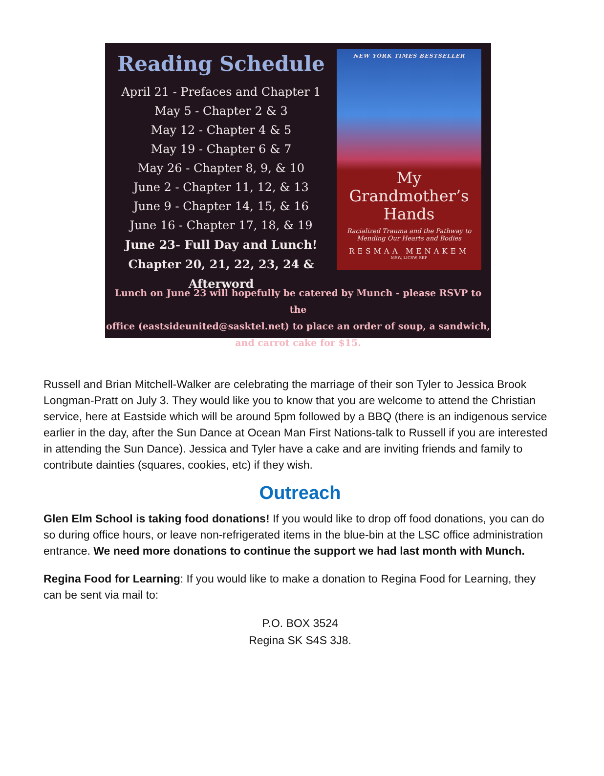Reading Schedule
April 21 - Prefaces and Chapter 1
May 5 - Chapter 2 & 3
May 12 - Chapter 4 & 5
May 19 - Chapter 6 & 7
May 26 - Chapter 8, 9, & 10
June 2 - Chapter 11, 12, & 13
June 9 - Chapter 14, 15, & 16
June 16 - Chapter 17, 18, & 19
June 23- Full Day and Lunch!
Chapter 20, 21, 22, 23, 24 & Afterword
NEW YORK TIMES BESTSELLER
My
Grandmother’s
Hands
Racialized Trauma and the Pathway to
Mending Our Hearts and Bodies
RESMAA MENAKEM
MSW, LICSW, SEP
Lunch on June 23 will hopefully be catered by Munch - please RSVP to the
office (eastsideunited@sasktel.net) to place an order of soup, a sandwich,
and carrot cake for $15.
Russell and Brian Mitchell-Walker are celebrating the marriage of their son Tyler to Jessica Brook Longman-Pratt on July 3. They would like you to know that you are welcome to attend the Christian service, here at Eastside which will be around 5pm followed by a BBQ (there is an indigenous service earlier in the day, after the Sun Dance at Ocean Man First Nations-talk to Russell if you are interested in attending the Sun Dance). Jessica and Tyler have a cake and are inviting friends and family to contribute dainties (squares, cookies, etc) if they wish.
Outreach
Glen Elm School is taking food donations! If you would like to drop off food donations, you can do so during office hours, or leave non-refrigerated items in the blue-bin at the LSC office administration entrance. We need more donations to continue the support we had last month with Munch.
Regina Food for Learning: If you would like to make a donation to Regina Food for Learning, they can be sent via mail to:
P.O. BOX 3524
Regina SK S4S 3J8.